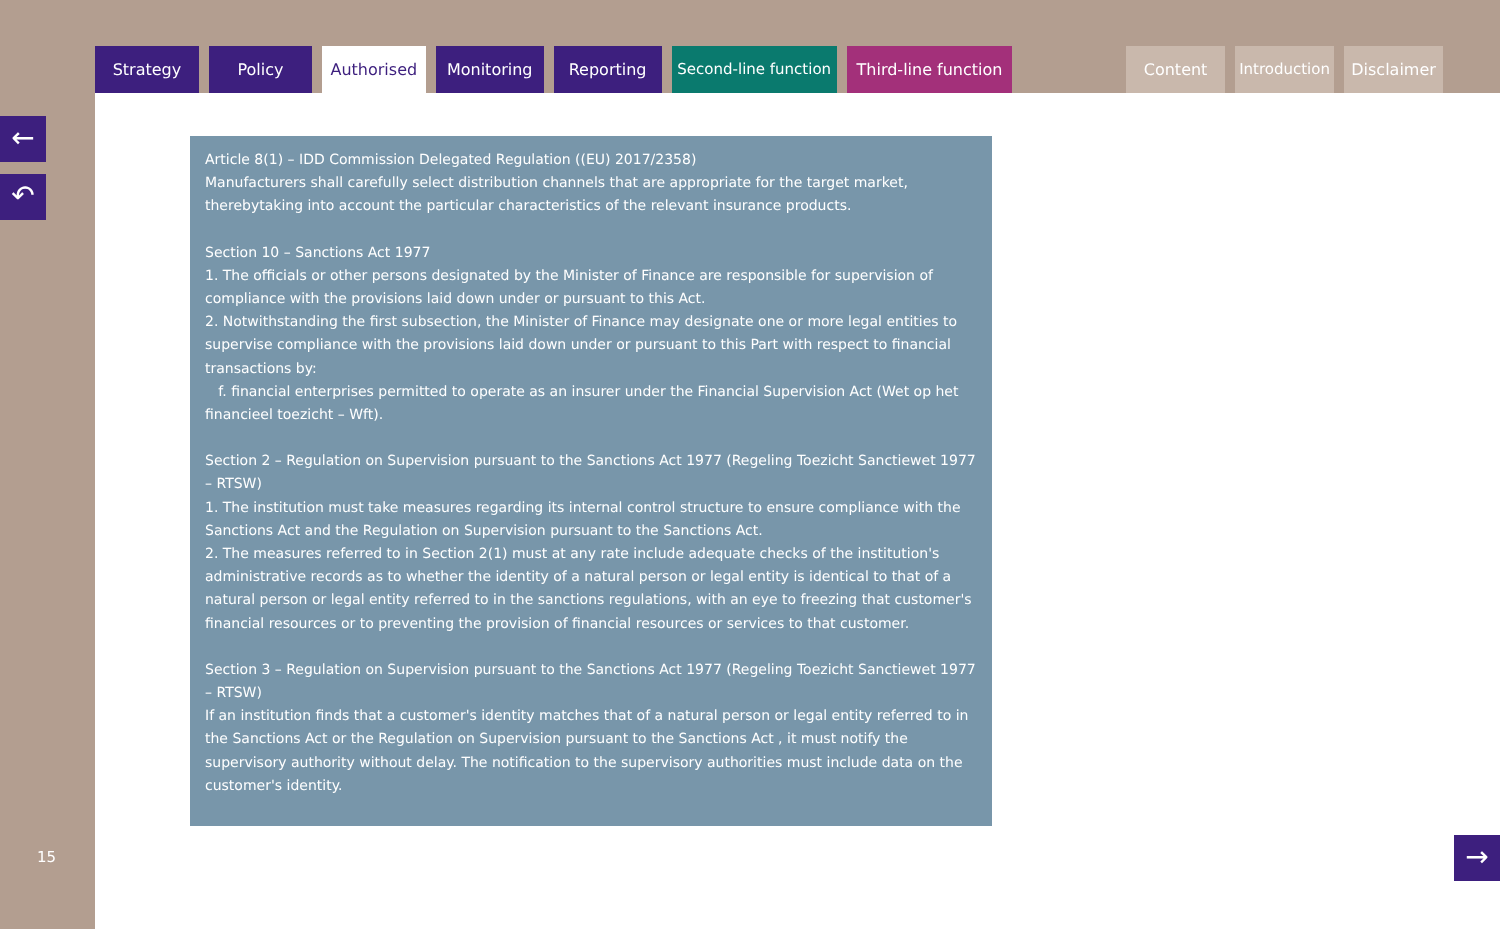Strategy Policy Authorised Monitoring Reporting Second-line function
Third-line function
Content Introduction
Disclaimer
←
↶
15
Article 8(1) – IDD Commission Delegated Regulation ((EU) 2017/2358)
Manufacturers shall carefully select distribution channels that are appropriate for the target market, therebytaking into account the particular characteristics of the relevant insurance products.
Section 10 – Sanctions Act 1977
1. The officials or other persons designated by the Minister of Finance are responsible for supervision of compliance with the provisions laid down under or pursuant to this Act.
2. Notwithstanding the first subsection, the Minister of Finance may designate one or more legal entities to supervise compliance with the provisions laid down under or pursuant to this Part with respect to financial transactions by:
f. financial enterprises permitted to operate as an insurer under the Financial Supervision Act (Wet op het financieel toezicht – Wft).
Section 2 – Regulation on Supervision pursuant to the Sanctions Act 1977 (Regeling Toezicht Sanctiewet 1977 – RTSW)
1. The institution must take measures regarding its internal control structure to ensure compliance with the Sanctions Act and the Regulation on Supervision pursuant to the Sanctions Act.
2. The measures referred to in Section 2(1) must at any rate include adequate checks of the institution's administrative records as to whether the identity of a natural person or legal entity is identical to that of a natural person or legal entity referred to in the sanctions regulations, with an eye to freezing that customer's financial resources or to preventing the provision of financial resources or services to that customer.
Section 3 – Regulation on Supervision pursuant to the Sanctions Act 1977 (Regeling Toezicht Sanctiewet 1977 – RTSW)
If an institution finds that a customer's identity matches that of a natural person or legal entity referred to in the Sanctions Act or the Regulation on Supervision pursuant to the Sanctions Act , it must notify the supervisory authority without delay. The notification to the supervisory authorities must include data on the customer's identity.
→